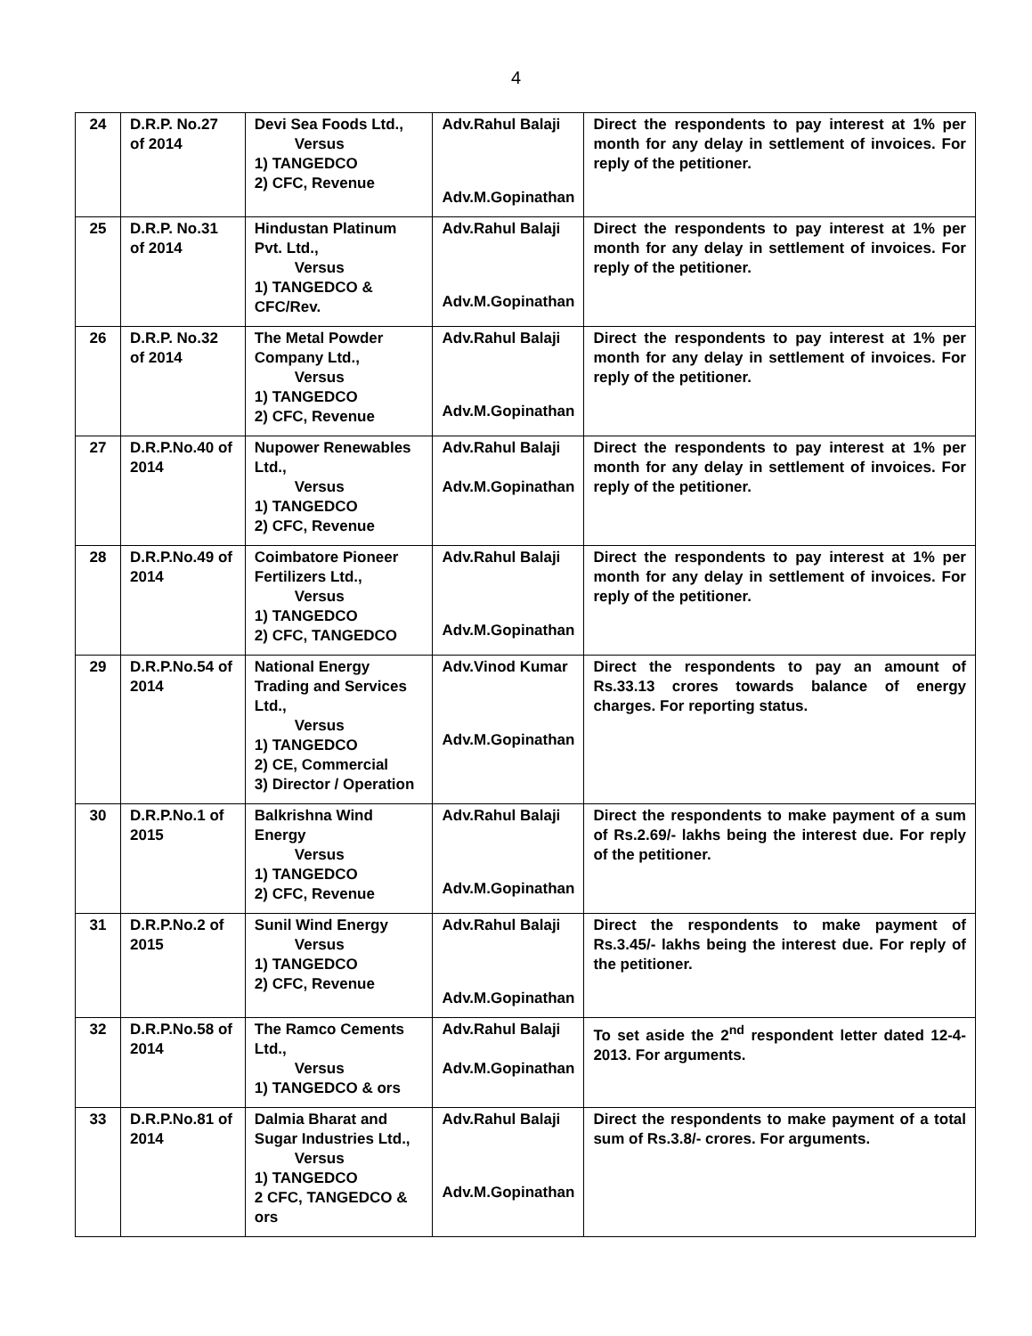4
| 24 | D.R.P. No.27 of 2014 | Devi Sea Foods Ltd., Versus 1) TANGEDCO 2) CFC, Revenue | Adv.Rahul Balaji Adv.M.Gopinathan | Direct the respondents to pay interest at 1% per month for any delay in settlement of invoices. For reply of the petitioner. |
| 25 | D.R.P. No.31 of 2014 | Hindustan Platinum Pvt. Ltd., Versus 1) TANGEDCO & CFC/Rev. | Adv.Rahul Balaji Adv.M.Gopinathan | Direct the respondents to pay interest at 1% per month for any delay in settlement of invoices. For reply of the petitioner. |
| 26 | D.R.P. No.32 of 2014 | The Metal Powder Company Ltd., Versus 1) TANGEDCO 2) CFC, Revenue | Adv.Rahul Balaji Adv.M.Gopinathan | Direct the respondents to pay interest at 1% per month for any delay in settlement of invoices. For reply of the petitioner. |
| 27 | D.R.P.No.40 of 2014 | Nupower Renewables Ltd., Versus 1) TANGEDCO 2) CFC, Revenue | Adv.Rahul Balaji Adv.M.Gopinathan | Direct the respondents to pay interest at 1% per month for any delay in settlement of invoices. For reply of the petitioner. |
| 28 | D.R.P.No.49 of 2014 | Coimbatore Pioneer Fertilizers Ltd., Versus 1) TANGEDCO 2) CFC, TANGEDCO | Adv.Rahul Balaji Adv.M.Gopinathan | Direct the respondents to pay interest at 1% per month for any delay in settlement of invoices. For reply of the petitioner. |
| 29 | D.R.P.No.54 of 2014 | National Energy Trading and Services Ltd., Versus 1) TANGEDCO 2) CE, Commercial 3) Director / Operation | Adv.Vinod Kumar Adv.M.Gopinathan | Direct the respondents to pay an amount of Rs.33.13 crores towards balance of energy charges. For reporting status. |
| 30 | D.R.P.No.1 of 2015 | Balkrishna Wind Energy Versus 1) TANGEDCO 2) CFC, Revenue | Adv.Rahul Balaji Adv.M.Gopinathan | Direct the respondents to make payment of a sum of Rs.2.69/- lakhs being the interest due. For reply of the petitioner. |
| 31 | D.R.P.No.2 of 2015 | Sunil Wind Energy Versus 1) TANGEDCO 2) CFC, Revenue | Adv.Rahul Balaji Adv.M.Gopinathan | Direct the respondents to make payment of Rs.3.45/- lakhs being the interest due. For reply of the petitioner. |
| 32 | D.R.P.No.58 of 2014 | The Ramco Cements Ltd., Versus 1) TANGEDCO & ors | Adv.Rahul Balaji Adv.M.Gopinathan | To set aside the 2<sup>nd</sup> respondent letter dated 12-4-2013. For arguments. |
| 33 | D.R.P.No.81 of 2014 | Dalmia Bharat and Sugar Industries Ltd., Versus 1) TANGEDCO 2 CFC, TANGEDCO & ors | Adv.Rahul Balaji Adv.M.Gopinathan | Direct the respondents to make payment of a total sum of Rs.3.8/- crores. For arguments. |